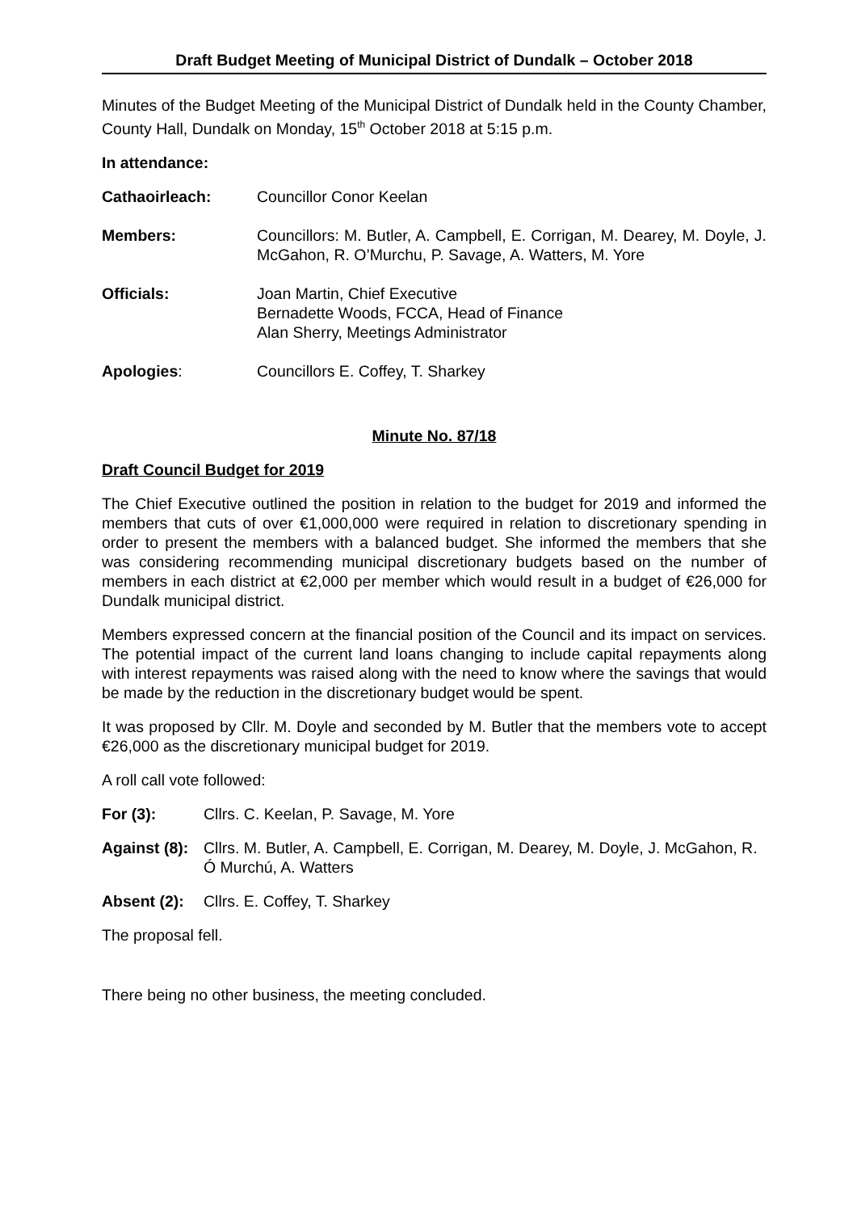Draft Budget Meeting of Municipal District of Dundalk – October 2018
Minutes of the Budget Meeting of the Municipal District of Dundalk held in the County Chamber, County Hall, Dundalk on Monday, 15<sup>th</sup> October 2018 at 5:15 p.m.
In attendance:
Cathaoirleach: Councillor Conor Keelan
Members: Councillors: M. Butler, A. Campbell, E. Corrigan, M. Dearey, M. Doyle, J. McGahon, R. O’Murchu, P. Savage, A. Watters, M. Yore
Officials: Joan Martin, Chief Executive
Bernadette Woods, FCCA, Head of Finance
Alan Sherry, Meetings Administrator
Apologies: Councillors E. Coffey, T. Sharkey
Minute No. 87/18
Draft Council Budget for 2019
The Chief Executive outlined the position in relation to the budget for 2019 and informed the members that cuts of over €1,000,000 were required in relation to discretionary spending in order to present the members with a balanced budget. She informed the members that she was considering recommending municipal discretionary budgets based on the number of members in each district at €2,000 per member which would result in a budget of €26,000 for Dundalk municipal district.
Members expressed concern at the financial position of the Council and its impact on services. The potential impact of the current land loans changing to include capital repayments along with interest repayments was raised along with the need to know where the savings that would be made by the reduction in the discretionary budget would be spent.
It was proposed by Cllr. M. Doyle and seconded by M. Butler that the members vote to accept €26,000 as the discretionary municipal budget for 2019.
A roll call vote followed:
For (3): Cllrs. C. Keelan, P. Savage, M. Yore
Against (8): Cllrs. M. Butler, A. Campbell, E. Corrigan, M. Dearey, M. Doyle, J. McGahon, R. Ó Murchú, A. Watters
Absent (2): Cllrs. E. Coffey, T. Sharkey
The proposal fell.
There being no other business, the meeting concluded.